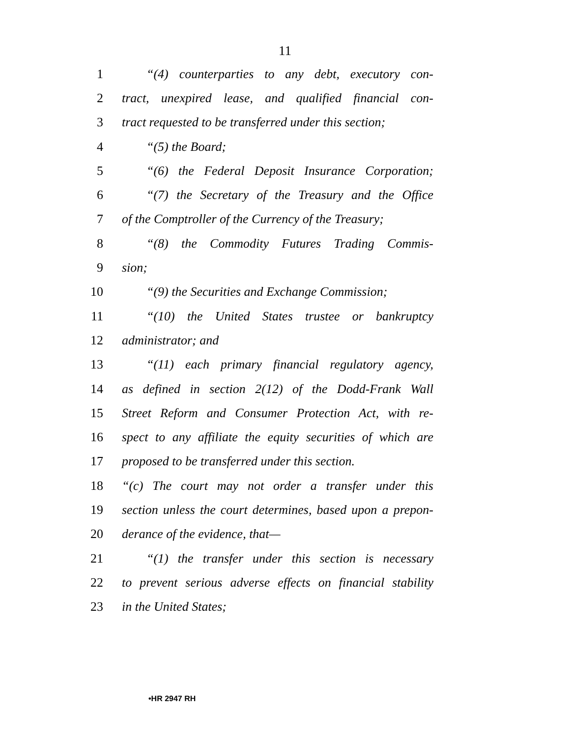11
1 “(4) counterparties to any debt, executory con-
2 tract, unexpired lease, and qualified financial con-
3 tract requested to be transferred under this section;
4 “(5) the Board;
5 “(6) the Federal Deposit Insurance Corporation;
6 “(7) the Secretary of the Treasury and the Office
7 of the Comptroller of the Currency of the Treasury;
8 “(8) the Commodity Futures Trading Commis-
9 sion;
10 “(9) the Securities and Exchange Commission;
11 “(10) the United States trustee or bankruptcy
12 administrator; and
13 “(11) each primary financial regulatory agency,
14 as defined in section 2(12) of the Dodd-Frank Wall
15 Street Reform and Consumer Protection Act, with re-
16 spect to any affiliate the equity securities of which are
17 proposed to be transferred under this section.
18 “(c) The court may not order a transfer under this
19 section unless the court determines, based upon a prepon-
20 derance of the evidence, that—
21 “(1) the transfer under this section is necessary
22 to prevent serious adverse effects on financial stability
23 in the United States;
•HR 2947 RH